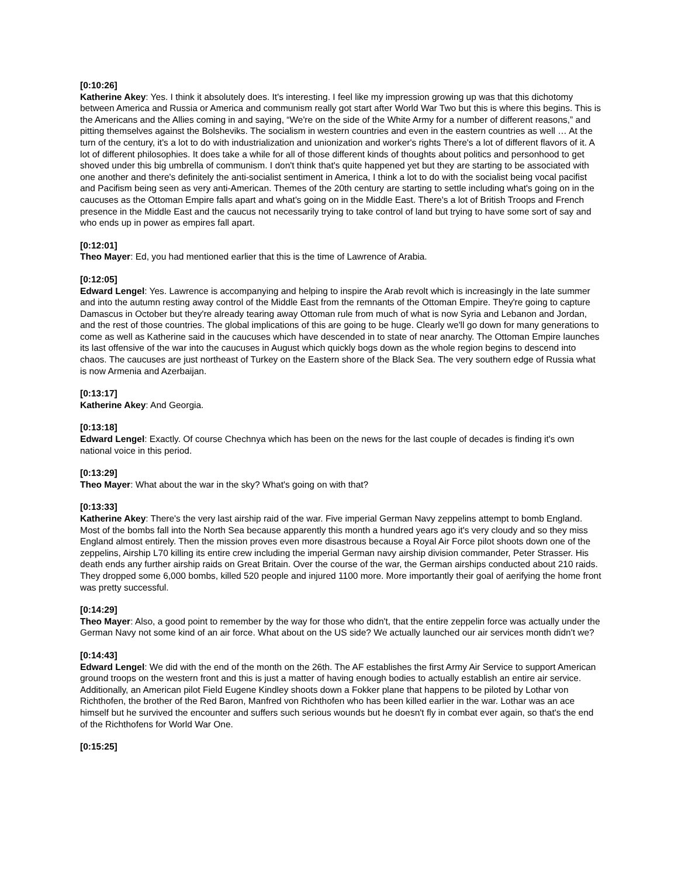[0:10:26]
Katherine Akey: Yes. I think it absolutely does. It's interesting. I feel like my impression growing up was that this dichotomy between America and Russia or America and communism really got start after World War Two but this is where this begins. This is the Americans and the Allies coming in and saying, “We're on the side of the White Army for a number of different reasons,” and pitting themselves against the Bolsheviks. The socialism in western countries and even in the eastern countries as well … At the turn of the century, it's a lot to do with industrialization and unionization and worker's rights There's a lot of different flavors of it. A lot of different philosophies. It does take a while for all of those different kinds of thoughts about politics and personhood to get shoved under this big umbrella of communism. I don't think that's quite happened yet but they are starting to be associated with one another and there's definitely the anti-socialist sentiment in America, I think a lot to do with the socialist being vocal pacifist and Pacifism being seen as very anti-American. Themes of the 20th century are starting to settle including what's going on in the caucuses as the Ottoman Empire falls apart and what's going on in the Middle East. There's a lot of British Troops and French presence in the Middle East and the caucus not necessarily trying to take control of land but trying to have some sort of say and who ends up in power as empires fall apart.
[0:12:01]
Theo Mayer: Ed, you had mentioned earlier that this is the time of Lawrence of Arabia.
[0:12:05]
Edward Lengel: Yes. Lawrence is accompanying and helping to inspire the Arab revolt which is increasingly in the late summer and into the autumn resting away control of the Middle East from the remnants of the Ottoman Empire. They're going to capture Damascus in October but they're already tearing away Ottoman rule from much of what is now Syria and Lebanon and Jordan, and the rest of those countries. The global implications of this are going to be huge. Clearly we'll go down for many generations to come as well as Katherine said in the caucuses which have descended in to state of near anarchy. The Ottoman Empire launches its last offensive of the war into the caucuses in August which quickly bogs down as the whole region begins to descend into chaos. The caucuses are just northeast of Turkey on the Eastern shore of the Black Sea. The very southern edge of Russia what is now Armenia and Azerbaijan.
[0:13:17]
Katherine Akey: And Georgia.
[0:13:18]
Edward Lengel: Exactly. Of course Chechnya which has been on the news for the last couple of decades is finding it's own national voice in this period.
[0:13:29]
Theo Mayer: What about the war in the sky? What's going on with that?
[0:13:33]
Katherine Akey: There's the very last airship raid of the war. Five imperial German Navy zeppelins attempt to bomb England. Most of the bombs fall into the North Sea because apparently this month a hundred years ago it's very cloudy and so they miss England almost entirely. Then the mission proves even more disastrous because a Royal Air Force pilot shoots down one of the zeppelins, Airship L70 killing its entire crew including the imperial German navy airship division commander, Peter Strasser. His death ends any further airship raids on Great Britain. Over the course of the war, the German airships conducted about 210 raids. They dropped some 6,000 bombs, killed 520 people and injured 1100 more. More importantly their goal of aerifying the home front was pretty successful.
[0:14:29]
Theo Mayer: Also, a good point to remember by the way for those who didn't, that the entire zeppelin force was actually under the German Navy not some kind of an air force. What about on the US side? We actually launched our air services month didn't we?
[0:14:43]
Edward Lengel: We did with the end of the month on the 26th. The AF establishes the first Army Air Service to support American ground troops on the western front and this is just a matter of having enough bodies to actually establish an entire air service. Additionally, an American pilot Field Eugene Kindley shoots down a Fokker plane that happens to be piloted by Lothar von Richthofen, the brother of the Red Baron, Manfred von Richthofen who has been killed earlier in the war. Lothar was an ace himself but he survived the encounter and suffers such serious wounds but he doesn't fly in combat ever again, so that's the end of the Richthofens for World War One.
[0:15:25]